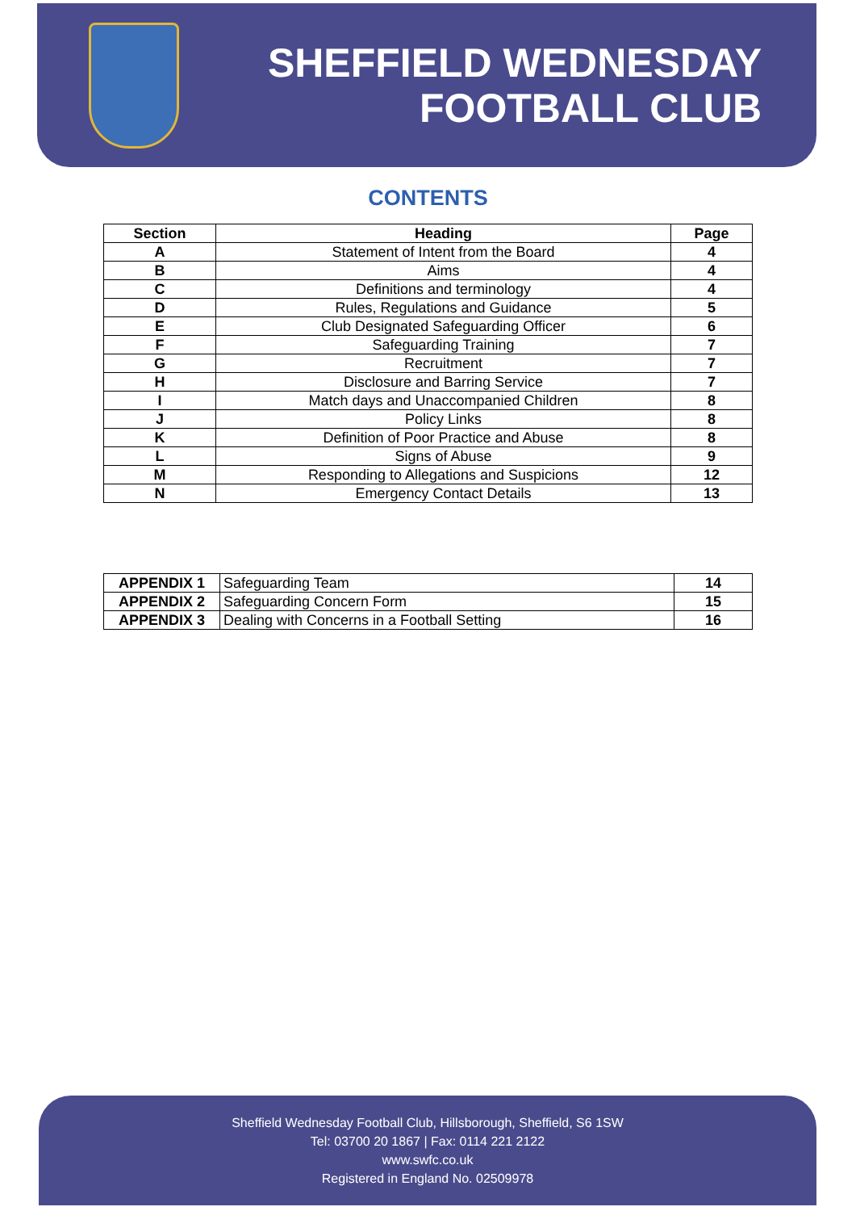SHEFFIELD WEDNESDAY
FOOTBALL CLUB
CONTENTS
| Section | Heading | Page |
| --- | --- | --- |
| A | Statement of Intent from the Board | 4 |
| B | Aims | 4 |
| C | Definitions and terminology | 4 |
| D | Rules, Regulations and Guidance | 5 |
| E | Club Designated Safeguarding Officer | 6 |
| F | Safeguarding Training | 7 |
| G | Recruitment | 7 |
| H | Disclosure and Barring Service | 7 |
| I | Match days and Unaccompanied Children | 8 |
| J | Policy Links | 8 |
| K | Definition of Poor Practice and Abuse | 8 |
| L | Signs of Abuse | 9 |
| M | Responding to Allegations and Suspicions | 12 |
| N | Emergency Contact Details | 13 |
| APPENDIX 1 | Safeguarding Team | 14 |
| APPENDIX 2 | Safeguarding Concern Form | 15 |
| APPENDIX 3 | Dealing with Concerns in a Football Setting | 16 |
Sheffield Wednesday Football Club, Hillsborough, Sheffield, S6 1SW
Tel: 03700 20 1867 | Fax: 0114 221 2122
www.swfc.co.uk
Registered in England No. 02509978